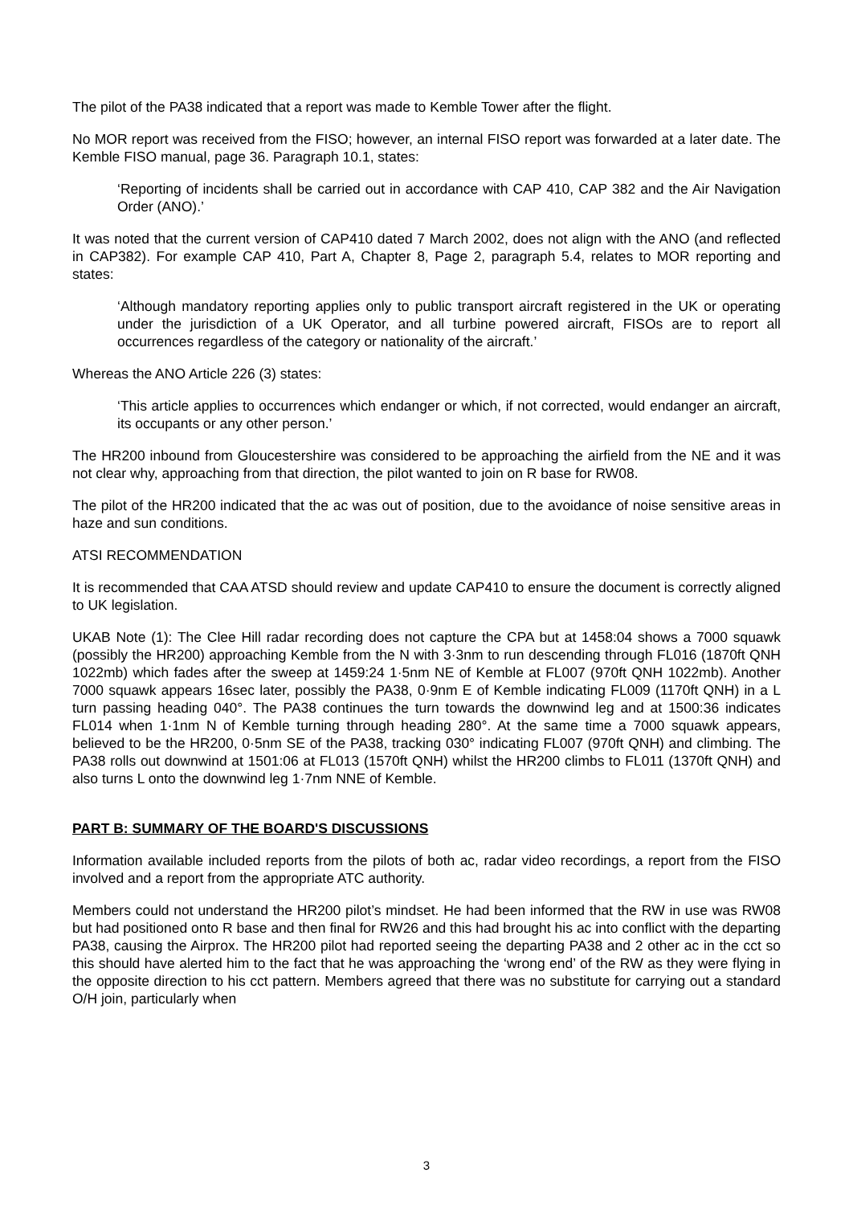The pilot of the PA38 indicated that a report was made to Kemble Tower after the flight.
No MOR report was received from the FISO; however, an internal FISO report was forwarded at a later date. The Kemble FISO manual, page 36. Paragraph 10.1, states:
‘Reporting of incidents shall be carried out in accordance with CAP 410, CAP 382 and the Air Navigation Order (ANO).’
It was noted that the current version of CAP410 dated 7 March 2002, does not align with the ANO (and reflected in CAP382). For example CAP 410, Part A, Chapter 8, Page 2, paragraph 5.4, relates to MOR reporting and states:
‘Although mandatory reporting applies only to public transport aircraft registered in the UK or operating under the jurisdiction of a UK Operator, and all turbine powered aircraft, FISOs are to report all occurrences regardless of the category or nationality of the aircraft.’
Whereas the ANO Article 226 (3) states:
‘This article applies to occurrences which endanger or which, if not corrected, would endanger an aircraft, its occupants or any other person.’
The HR200 inbound from Gloucestershire was considered to be approaching the airfield from the NE and it was not clear why, approaching from that direction, the pilot wanted to join on R base for RW08.
The pilot of the HR200 indicated that the ac was out of position, due to the avoidance of noise sensitive areas in haze and sun conditions.
ATSI RECOMMENDATION
It is recommended that CAA ATSD should review and update CAP410 to ensure the document is correctly aligned to UK legislation.
UKAB Note (1): The Clee Hill radar recording does not capture the CPA but at 1458:04 shows a 7000 squawk (possibly the HR200) approaching Kemble from the N with 3·3nm to run descending through FL016 (1870ft QNH 1022mb) which fades after the sweep at 1459:24 1·5nm NE of Kemble at FL007 (970ft QNH 1022mb). Another 7000 squawk appears 16sec later, possibly the PA38, 0·9nm E of Kemble indicating FL009 (1170ft QNH) in a L turn passing heading 040°. The PA38 continues the turn towards the downwind leg and at 1500:36 indicates FL014 when 1·1nm N of Kemble turning through heading 280°. At the same time a 7000 squawk appears, believed to be the HR200, 0·5nm SE of the PA38, tracking 030° indicating FL007 (970ft QNH) and climbing. The PA38 rolls out downwind at 1501:06 at FL013 (1570ft QNH) whilst the HR200 climbs to FL011 (1370ft QNH) and also turns L onto the downwind leg 1·7nm NNE of Kemble.
PART B: SUMMARY OF THE BOARD'S DISCUSSIONS
Information available included reports from the pilots of both ac, radar video recordings, a report from the FISO involved and a report from the appropriate ATC authority.
Members could not understand the HR200 pilot’s mindset. He had been informed that the RW in use was RW08 but had positioned onto R base and then final for RW26 and this had brought his ac into conflict with the departing PA38, causing the Airprox. The HR200 pilot had reported seeing the departing PA38 and 2 other ac in the cct so this should have alerted him to the fact that he was approaching the ‘wrong end’ of the RW as they were flying in the opposite direction to his cct pattern. Members agreed that there was no substitute for carrying out a standard O/H join, particularly when
3